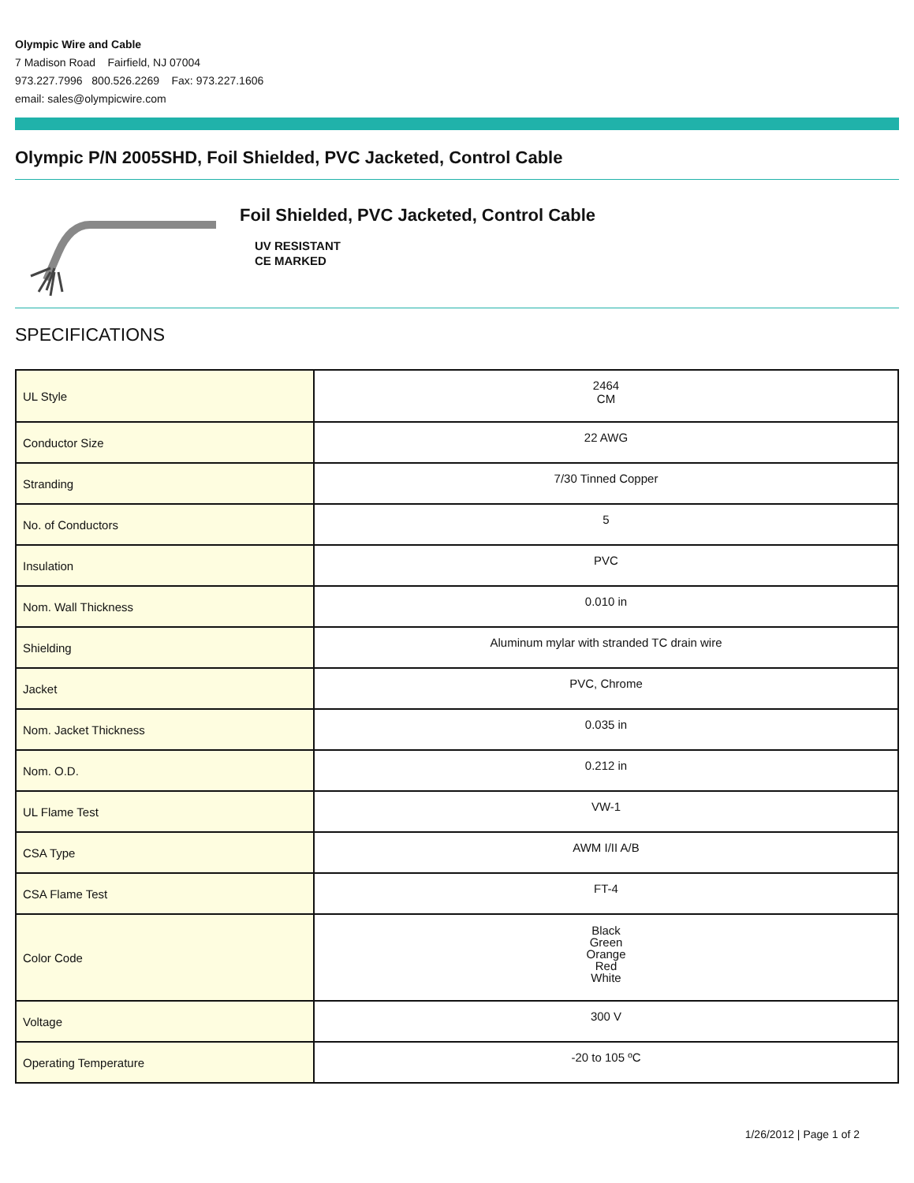Olympic Wire and Cable
7 Madison Road Fairfield, NJ 07004
973.227.7996 800.526.2269 Fax: 973.227.1606
email: sales@olympicwire.com
Olympic P/N 2005SHD, Foil Shielded, PVC Jacketed, Control Cable
Foil Shielded, PVC Jacketed, Control Cable
UV RESISTANT
CE MARKED
SPECIFICATIONS
| UL Style | 2464 CM |
| Conductor Size | 22 AWG |
| Stranding | 7/30 Tinned Copper |
| No. of Conductors | 5 |
| Insulation | PVC |
| Nom. Wall Thickness | 0.010 in |
| Shielding | Aluminum mylar with stranded TC drain wire |
| Jacket | PVC, Chrome |
| Nom. Jacket Thickness | 0.035 in |
| Nom. O.D. | 0.212 in |
| UL Flame Test | VW-1 |
| CSA Type | AWM I/II A/B |
| CSA Flame Test | FT-4 |
| Color Code | Black Green Orange Red White |
| Voltage | 300 V |
| Operating Temperature | -20 to 105 ºC |
1/26/2012 | Page 1 of 2